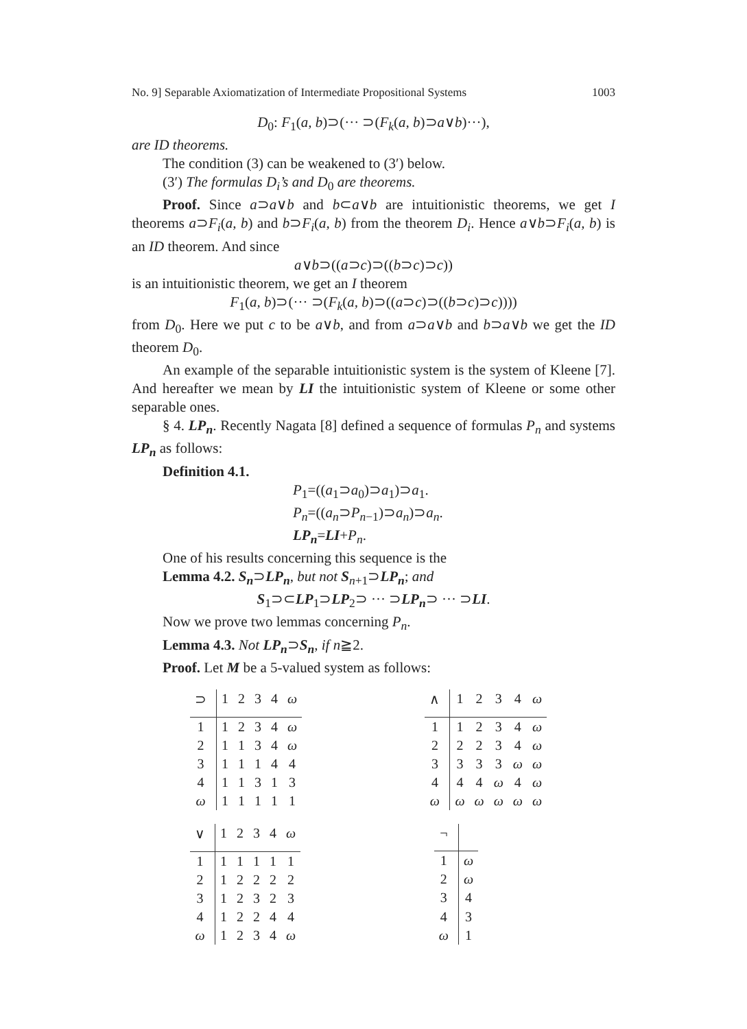No. 9] Separable Axiomatization of Intermediate Propositional Systems 1003
D<sub>0</sub>: F<sub>1</sub>(a, b)⊃(··· ⊃(F<sub>k</sub>(a, b)⊃a∨b)···),
are ID theorems.
The condition (3) can be weakened to (3′) below.
(3′) The formulas D<sub>i</sub>’s and D<sub>0</sub> are theorems.
Proof. Since a⊃a∨b and b⊂a∨b are intuitionistic theorems, we get I theorems a⊃F<sub>i</sub>(a, b) and b⊃F<sub>i</sub>(a, b) from the theorem D<sub>i</sub>. Hence a∨b⊃F<sub>i</sub>(a, b) is an ID theorem. And since
a∨b⊃((a⊃c)⊃((b⊃c)⊃c))
is an intuitionistic theorem, we get an I theorem
F<sub>1</sub>(a, b)⊃(··· ⊃(F<sub>k</sub>(a, b)⊃((a⊃c)⊃((b⊃c)⊃c))))
from D<sub>0</sub>. Here we put c to be a∨b, and from a⊃a∨b and b⊃a∨b we get the ID theorem D<sub>0</sub>.
An example of the separable intuitionistic system is the system of Kleene [7]. And hereafter we mean by LI the intuitionistic system of Kleene or some other separable ones.
§ 4. LP<sub>n</sub>. Recently Nagata [8] defined a sequence of formulas P<sub>n</sub> and systems LP<sub>n</sub> as follows:
Definition 4.1.
P<sub>1</sub>=((a<sub>1</sub>⊃a<sub>0</sub>)⊃a<sub>1</sub>)⊃a<sub>1</sub>.
P<sub>n</sub>=((a<sub>n</sub>⊃P<sub>n−1</sub>)⊃a<sub>n</sub>)⊃a<sub>n</sub>.
LP<sub>n</sub>=LI+P<sub>n</sub>.
One of his results concerning this sequence is the
Lemma 4.2. S<sub>n</sub>⊃LP<sub>n</sub>, but not S<sub>n+1</sub>⊃LP<sub>n</sub>; and
S<sub>1</sub>⊃⊂LP<sub>1</sub>⊃LP<sub>2</sub>⊃ ··· ⊃LP<sub>n</sub>⊃ ··· ⊃LI.
Now we prove two lemmas concerning P<sub>n</sub>.
Lemma 4.3. Not LP<sub>n</sub>⊃S<sub>n</sub>, if n≧2.
Proof. Let M be a 5-valued system as follows:
| ⊃ | 1 | 2 | 3 | 4 | ω |
| --- | --- | --- | --- | --- | --- |
| 1 | 1 | 2 | 3 | 4 | ω |
| 2 | 1 | 1 | 3 | 4 | ω |
| 3 | 1 | 1 | 1 | 4 | 4 |
| 4 | 1 | 1 | 3 | 1 | 3 |
| ω | 1 | 1 | 1 | 1 | 1 |
| ∧ | 1 | 2 | 3 | 4 | ω |
| --- | --- | --- | --- | --- | --- |
| 1 | 1 | 2 | 3 | 4 | ω |
| 2 | 2 | 2 | 3 | 4 | ω |
| 3 | 3 | 3 | 3 | ω | ω |
| 4 | 4 | 4 | ω | 4 | ω |
| ω | ω | ω | ω | ω | ω |
| ∨ | 1 | 2 | 3 | 4 | ω |
| --- | --- | --- | --- | --- | --- |
| 1 | 1 | 1 | 1 | 1 | 1 |
| 2 | 1 | 2 | 2 | 2 | 2 |
| 3 | 1 | 2 | 3 | 2 | 3 |
| 4 | 1 | 2 | 2 | 4 | 4 |
| ω | 1 | 2 | 3 | 4 | ω |
| ¬ | |
| --- | --- |
| 1 | ω |
| 2 | ω |
| 3 | 4 |
| 4 | 3 |
| ω | 1 |